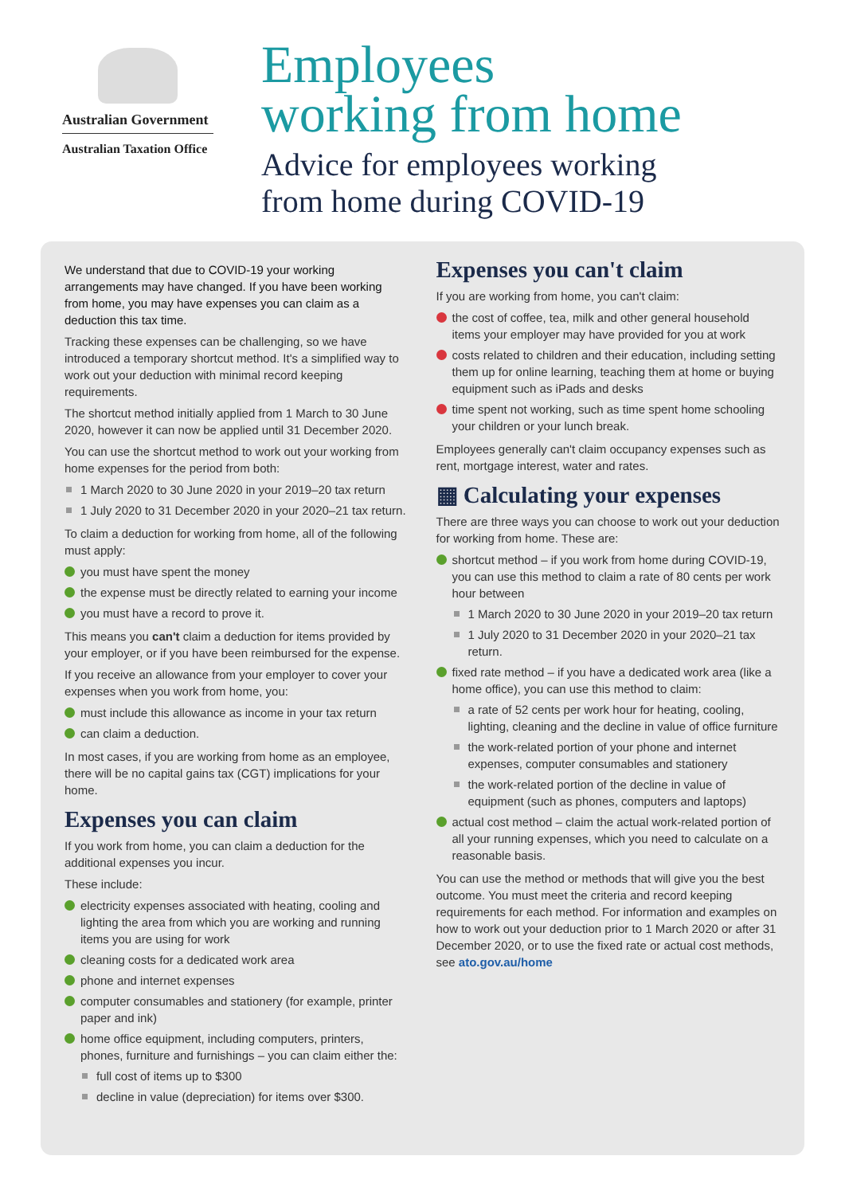Australian Government
Australian Taxation Office
Employees
working from home
Advice for employees working
from home during COVID-19
We understand that due to COVID-19 your working arrangements may have changed. If you have been working from home, you may have expenses you can claim as a deduction this tax time.
Tracking these expenses can be challenging, so we have introduced a temporary shortcut method. It's a simplified way to work out your deduction with minimal record keeping requirements.
The shortcut method initially applied from 1 March to 30 June 2020, however it can now be applied until 31 December 2020.
You can use the shortcut method to work out your working from home expenses for the period from both:
1 March 2020 to 30 June 2020 in your 2019–20 tax return
1 July 2020 to 31 December 2020 in your 2020–21 tax return.
To claim a deduction for working from home, all of the following must apply:
you must have spent the money
the expense must be directly related to earning your income
you must have a record to prove it.
This means you can't claim a deduction for items provided by your employer, or if you have been reimbursed for the expense.
If you receive an allowance from your employer to cover your expenses when you work from home, you:
must include this allowance as income in your tax return
can claim a deduction.
In most cases, if you are working from home as an employee, there will be no capital gains tax (CGT) implications for your home.
Expenses you can claim
If you work from home, you can claim a deduction for the additional expenses you incur.
These include:
electricity expenses associated with heating, cooling and lighting the area from which you are working and running items you are using for work
cleaning costs for a dedicated work area
phone and internet expenses
computer consumables and stationery (for example, printer paper and ink)
home office equipment, including computers, printers, phones, furniture and furnishings – you can claim either the:
full cost of items up to $300
decline in value (depreciation) for items over $300.
Expenses you can't claim
If you are working from home, you can't claim:
the cost of coffee, tea, milk and other general household items your employer may have provided for you at work
costs related to children and their education, including setting them up for online learning, teaching them at home or buying equipment such as iPads and desks
time spent not working, such as time spent home schooling your children or your lunch break.
Employees generally can't claim occupancy expenses such as rent, mortgage interest, water and rates.
▦ Calculating your expenses
There are three ways you can choose to work out your deduction for working from home. These are:
shortcut method – if you work from home during COVID-19, you can use this method to claim a rate of 80 cents per work hour between
1 March 2020 to 30 June 2020 in your 2019–20 tax return
1 July 2020 to 31 December 2020 in your 2020–21 tax return.
fixed rate method – if you have a dedicated work area (like a home office), you can use this method to claim:
a rate of 52 cents per work hour for heating, cooling, lighting, cleaning and the decline in value of office furniture
the work-related portion of your phone and internet expenses, computer consumables and stationery
the work-related portion of the decline in value of equipment (such as phones, computers and laptops)
actual cost method – claim the actual work-related portion of all your running expenses, which you need to calculate on a reasonable basis.
You can use the method or methods that will give you the best outcome. You must meet the criteria and record keeping requirements for each method. For information and examples on how to work out your deduction prior to 1 March 2020 or after 31 December 2020, or to use the fixed rate or actual cost methods, see ato.gov.au/home